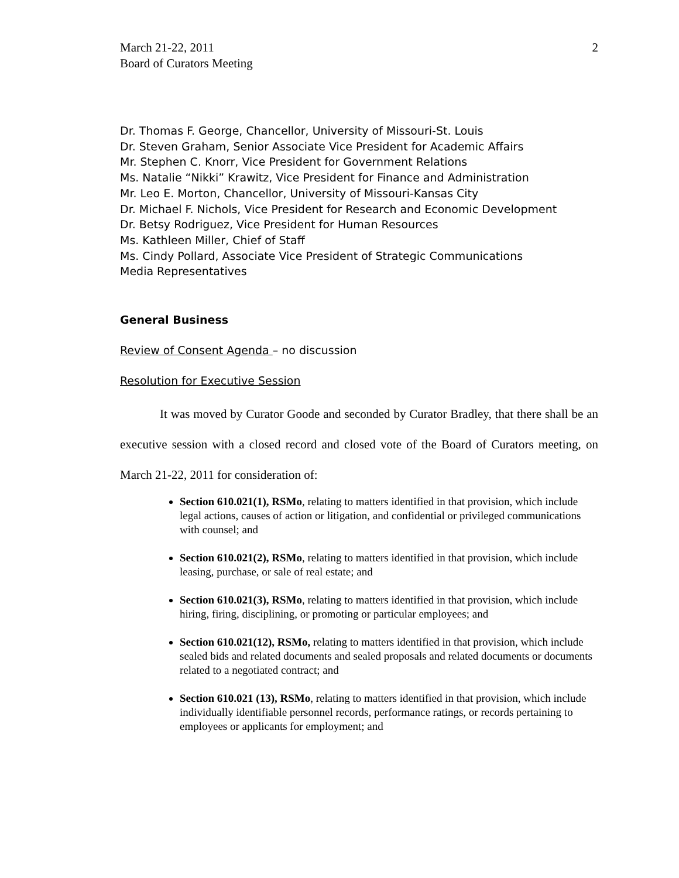March 21-22, 2011
Board of Curators Meeting
2
Dr. Thomas F. George, Chancellor, University of Missouri-St. Louis
Dr. Steven Graham, Senior Associate Vice President for Academic Affairs
Mr. Stephen C. Knorr, Vice President for Government Relations
Ms. Natalie “Nikki” Krawitz, Vice President for Finance and Administration
Mr. Leo E. Morton, Chancellor, University of Missouri-Kansas City
Dr. Michael F. Nichols, Vice President for Research and Economic Development
Dr. Betsy Rodriguez, Vice President for Human Resources
Ms. Kathleen Miller, Chief of Staff
Ms. Cindy Pollard, Associate Vice President of Strategic Communications
Media Representatives
General Business
Review of Consent Agenda – no discussion
Resolution for Executive Session
It was moved by Curator Goode and seconded by Curator Bradley, that there shall be an executive session with a closed record and closed vote of the Board of Curators meeting, on March 21-22, 2011 for consideration of:
Section 610.021(1), RSMo, relating to matters identified in that provision, which include legal actions, causes of action or litigation, and confidential or privileged communications with counsel; and
Section 610.021(2), RSMo, relating to matters identified in that provision, which include leasing, purchase, or sale of real estate; and
Section 610.021(3), RSMo, relating to matters identified in that provision, which include hiring, firing, disciplining, or promoting or particular employees; and
Section 610.021(12), RSMo, relating to matters identified in that provision, which include sealed bids and related documents and sealed proposals and related documents or documents related to a negotiated contract; and
Section 610.021 (13), RSMo, relating to matters identified in that provision, which include individually identifiable personnel records, performance ratings, or records pertaining to employees or applicants for employment; and